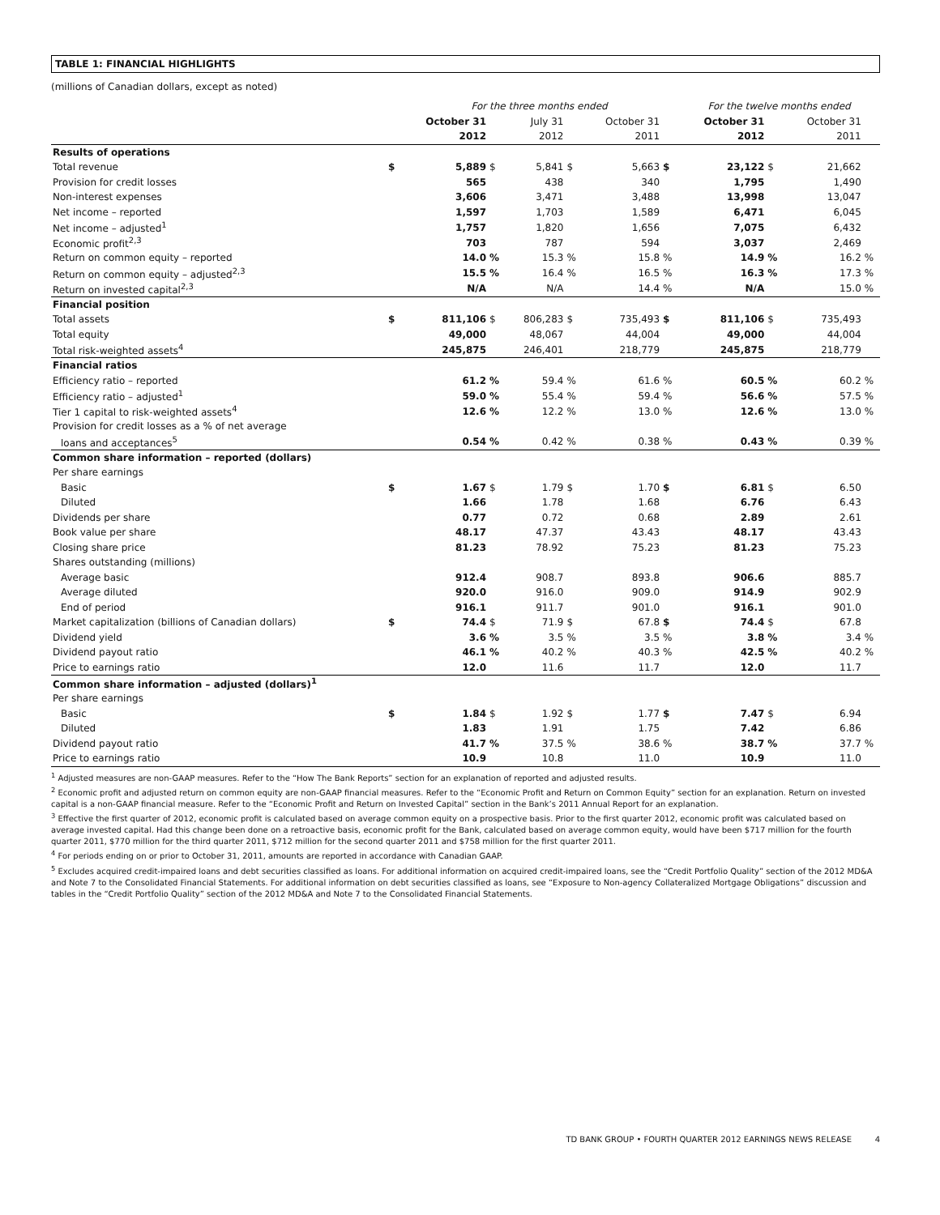TABLE 1: FINANCIAL HIGHLIGHTS
(millions of Canadian dollars, except as noted)
| | | For the three months ended | | | | | | For the twelve months ended | | | |
| | | October 31 | | July 31 | | October 31 | | October 31 | | October 31 | |
| | | 2012 | | 2012 | | 2011 | | 2012 | | 2011 | |
| Results of operations | | | | | | | | | | | |
| Total revenue | $ | 5,889 | $ | 5,841 | $ | 5,663 | $ | 23,122 | $ | 21,662 | |
| Provision for credit losses | | 565 | | 438 | | 340 | | 1,795 | | 1,490 | |
| Non-interest expenses | | 3,606 | | 3,471 | | 3,488 | | 13,998 | | 13,047 | |
| Net income – reported | | 1,597 | | 1,703 | | 1,589 | | 6,471 | | 6,045 | |
| Net income – adjusted<sup>1</sup> | | 1,757 | | 1,820 | | 1,656 | | 7,075 | | 6,432 | |
| Economic profit<sup>2,3</sup> | | 703 | | 787 | | 594 | | 3,037 | | 2,469 | |
| Return on common equity – reported | | 14.0 | % | 15.3 | % | 15.8 | % | 14.9 | % | 16.2 | % |
| Return on common equity – adjusted<sup>2,3</sup> | | 15.5 | % | 16.4 | % | 16.5 | % | 16.3 | % | 17.3 | % |
| Return on invested capital<sup>2,3</sup> | | N/A | | N/A | | 14.4 | % | N/A | | 15.0 | % |
| Financial position | | | | | | | | | | | |
| Total assets | $ | 811,106 | $ | 806,283 | $ | 735,493 | $ | 811,106 | $ | 735,493 | |
| Total equity | | 49,000 | | 48,067 | | 44,004 | | 49,000 | | 44,004 | |
| Total risk-weighted assets<sup>4</sup> | | 245,875 | | 246,401 | | 218,779 | | 245,875 | | 218,779 | |
| Financial ratios | | | | | | | | | | | |
| Efficiency ratio – reported | | 61.2 | % | 59.4 | % | 61.6 | % | 60.5 | % | 60.2 | % |
| Efficiency ratio – adjusted<sup>1</sup> | | 59.0 | % | 55.4 | % | 59.4 | % | 56.6 | % | 57.5 | % |
| Tier 1 capital to risk-weighted assets<sup>4</sup> | | 12.6 | % | 12.2 | % | 13.0 | % | 12.6 | % | 13.0 | % |
| Provision for credit losses as a % of net average | | | | | | | | | | | |
| loans and acceptances<sup>5</sup> | | 0.54 | % | 0.42 | % | 0.38 | % | 0.43 | % | 0.39 | % |
| Common share information – reported (dollars) | | | | | | | | | | | |
| Per share earnings | | | | | | | | | | | |
| Basic | $ | 1.67 | $ | 1.79 | $ | 1.70 | $ | 6.81 | $ | 6.50 | |
| Diluted | | 1.66 | | 1.78 | | 1.68 | | 6.76 | | 6.43 | |
| Dividends per share | | 0.77 | | 0.72 | | 0.68 | | 2.89 | | 2.61 | |
| Book value per share | | 48.17 | | 47.37 | | 43.43 | | 48.17 | | 43.43 | |
| Closing share price | | 81.23 | | 78.92 | | 75.23 | | 81.23 | | 75.23 | |
| Shares outstanding (millions) | | | | | | | | | | | |
| Average basic | | 912.4 | | 908.7 | | 893.8 | | 906.6 | | 885.7 | |
| Average diluted | | 920.0 | | 916.0 | | 909.0 | | 914.9 | | 902.9 | |
| End of period | | 916.1 | | 911.7 | | 901.0 | | 916.1 | | 901.0 | |
| Market capitalization (billions of Canadian dollars) | $ | 74.4 | $ | 71.9 | $ | 67.8 | $ | 74.4 | $ | 67.8 | |
| Dividend yield | | 3.6 | % | 3.5 | % | 3.5 | % | 3.8 | % | 3.4 | % |
| Dividend payout ratio | | 46.1 | % | 40.2 | % | 40.3 | % | 42.5 | % | 40.2 | % |
| Price to earnings ratio | | 12.0 | | 11.6 | | 11.7 | | 12.0 | | 11.7 | |
| Common share information – adjusted (dollars)<sup>1</sup> | | | | | | | | | | | |
| Per share earnings | | | | | | | | | | | |
| Basic | $ | 1.84 | $ | 1.92 | $ | 1.77 | $ | 7.47 | $ | 6.94 | |
| Diluted | | 1.83 | | 1.91 | | 1.75 | | 7.42 | | 6.86 | |
| Dividend payout ratio | | 41.7 | % | 37.5 | % | 38.6 | % | 38.7 | % | 37.7 | % |
| Price to earnings ratio | | 10.9 | | 10.8 | | 11.0 | | 10.9 | | 11.0 | |
<sup>1</sup> Adjusted measures are non-GAAP measures. Refer to the “How The Bank Reports” section for an explanation of reported and adjusted results.
<sup>2</sup> Economic profit and adjusted return on common equity are non-GAAP financial measures. Refer to the “Economic Profit and Return on Common Equity” section for an explanation. Return on invested capital is a non-GAAP financial measure. Refer to the “Economic Profit and Return on Invested Capital” section in the Bank’s 2011 Annual Report for an explanation.
<sup>3</sup> Effective the first quarter of 2012, economic profit is calculated based on average common equity on a prospective basis. Prior to the first quarter 2012, economic profit was calculated based on average invested capital. Had this change been done on a retroactive basis, economic profit for the Bank, calculated based on average common equity, would have been $717 million for the fourth quarter 2011, $770 million for the third quarter 2011, $712 million for the second quarter 2011 and $758 million for the first quarter 2011.
<sup>4</sup> For periods ending on or prior to October 31, 2011, amounts are reported in accordance with Canadian GAAP.
<sup>5</sup> Excludes acquired credit-impaired loans and debt securities classified as loans. For additional information on acquired credit-impaired loans, see the “Credit Portfolio Quality” section of the 2012 MD&A and Note 7 to the Consolidated Financial Statements. For additional information on debt securities classified as loans, see “Exposure to Non-agency Collateralized Mortgage Obligations” discussion and tables in the “Credit Portfolio Quality” section of the 2012 MD&A and Note 7 to the Consolidated Financial Statements.
TD BANK GROUP • FOURTH QUARTER 2012 EARNINGS NEWS RELEASE 4